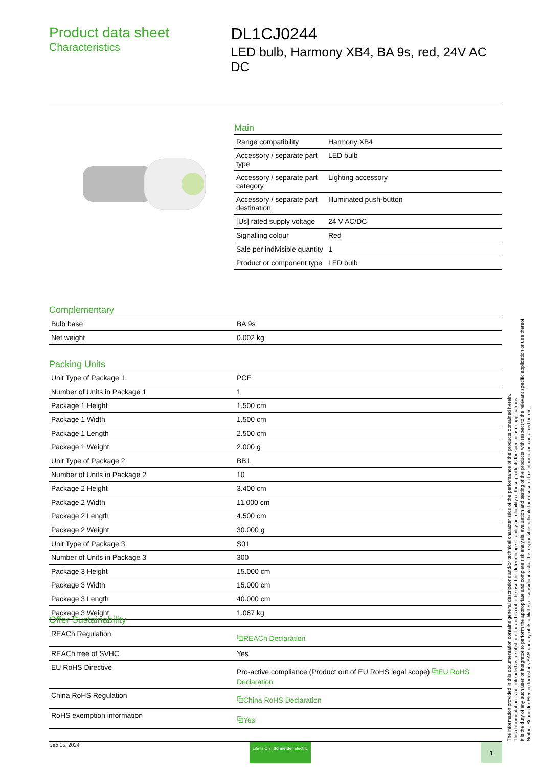Product data sheet
Characteristics
DL1CJ0244
LED bulb, Harmony XB4, BA 9s, red, 24V AC DC
Main
| Range compatibility | Harmony XB4 |
| Accessory / separate part type | LED bulb |
| Accessory / separate part category | Lighting accessory |
| Accessory / separate part destination | Illuminated push-button |
| [Us] rated supply voltage | 24 V AC/DC |
| Signalling colour | Red |
| Sale per indivisible quantity | 1 |
| Product or component type | LED bulb |
Complementary
| Bulb base | BA 9s |
| Net weight | 0.002 kg |
Packing Units
| Unit Type of Package 1 | PCE |
| Number of Units in Package 1 | 1 |
| Package 1 Height | 1.500 cm |
| Package 1 Width | 1.500 cm |
| Package 1 Length | 2.500 cm |
| Package 1 Weight | 2.000 g |
| Unit Type of Package 2 | BB1 |
| Number of Units in Package 2 | 10 |
| Package 2 Height | 3.400 cm |
| Package 2 Width | 11.000 cm |
| Package 2 Length | 4.500 cm |
| Package 2 Weight | 30.000 g |
| Unit Type of Package 3 | S01 |
| Number of Units in Package 3 | 300 |
| Package 3 Height | 15.000 cm |
| Package 3 Width | 15.000 cm |
| Package 3 Length | 40.000 cm |
| Package 3 Weight | 1.067 kg |
Offer Sustainability
| REACh Regulation | ⧉REACh Declaration |
| REACh free of SVHC | Yes |
| EU RoHS Directive | Pro-active compliance (Product out of EU RoHS legal scope) ⧉EU RoHS Declaration |
| China RoHS Regulation | ⧉China RoHS Declaration |
| RoHS exemption information | ⧉Yes |
The information provided in this documentation contains general descriptions and/or technical characteristics of the performance of the products contained herein.
This documentation is not intended as a substitute for and is not to be used for determining suitability or reliability of these products for specific user applications.
It is the duty of any such user or integrator to perform the appropriate and complete risk analysis, evaluation and testing of the products with respect to the relevant specific application or use thereof.
Neither Schneider Electric Industries SAS nor any of its affiliates or subsidiaries shall be responsible or liable for misuse of the information contained herein.
Sep 15, 2024 Life Is On | Schneider Electric 1